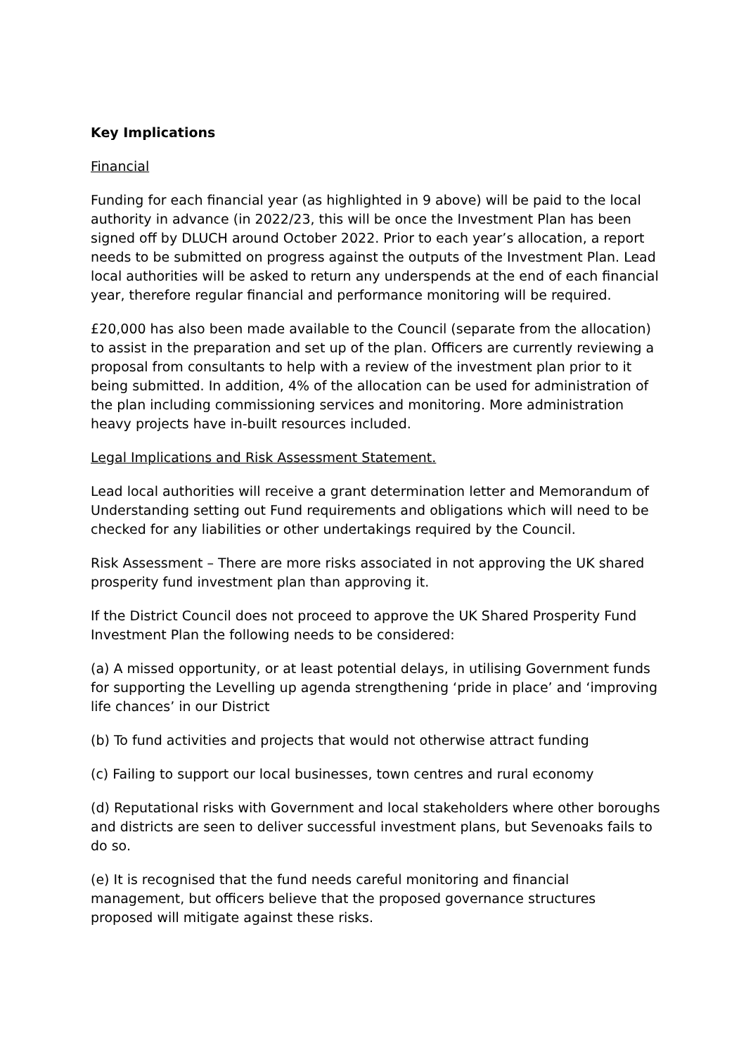Key Implications
Financial
Funding for each financial year (as highlighted in 9 above) will be paid to the local authority in advance (in 2022/23, this will be once the Investment Plan has been signed off by DLUCH around October 2022. Prior to each year’s allocation, a report needs to be submitted on progress against the outputs of the Investment Plan. Lead local authorities will be asked to return any underspends at the end of each financial year, therefore regular financial and performance monitoring will be required.
£20,000 has also been made available to the Council (separate from the allocation) to assist in the preparation and set up of the plan. Officers are currently reviewing a proposal from consultants to help with a review of the investment plan prior to it being submitted. In addition, 4% of the allocation can be used for administration of the plan including commissioning services and monitoring. More administration heavy projects have in-built resources included.
Legal Implications and Risk Assessment Statement.
Lead local authorities will receive a grant determination letter and Memorandum of Understanding setting out Fund requirements and obligations which will need to be checked for any liabilities or other undertakings required by the Council.
Risk Assessment – There are more risks associated in not approving the UK shared prosperity fund investment plan than approving it.
If the District Council does not proceed to approve the UK Shared Prosperity Fund Investment Plan the following needs to be considered:
(a) A missed opportunity, or at least potential delays, in utilising Government funds for supporting the Levelling up agenda strengthening ‘pride in place’ and ‘improving life chances’ in our District
(b) To fund activities and projects that would not otherwise attract funding
(c) Failing to support our local businesses, town centres and rural economy
(d) Reputational risks with Government and local stakeholders where other boroughs and districts are seen to deliver successful investment plans, but Sevenoaks fails to do so.
(e) It is recognised that the fund needs careful monitoring and financial management, but officers believe that the proposed governance structures proposed will mitigate against these risks.